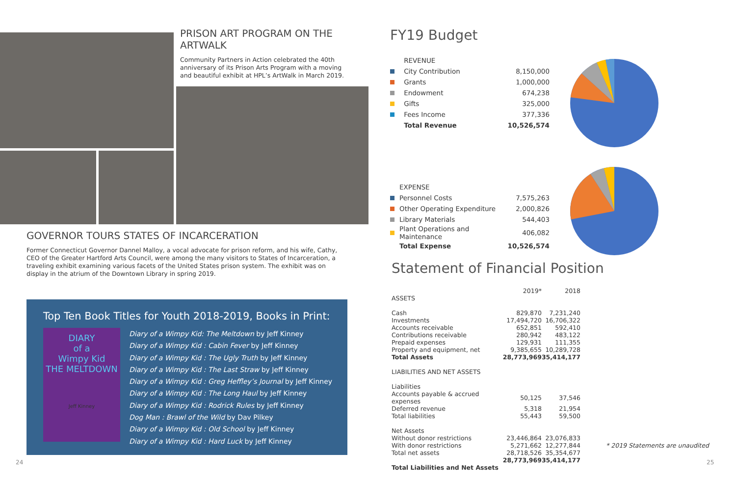PRISON ART PROGRAM ON THE ARTWALK
Community Partners in Action celebrated the 40th anniversary of its Prison Arts Program with a moving and beautiful exhibit at HPL’s ArtWalk in March 2019.
GOVERNOR TOURS STATES OF INCARCERATION
Former Connecticut Governor Dannel Malloy, a vocal advocate for prison reform, and his wife, Cathy, CEO of the Greater Hartford Arts Council, were among the many visitors to States of Incarceration, a traveling exhibit examining various facets of the United States prison system. The exhibit was on display in the atrium of the Downtown Library in spring 2019.
Top Ten Book Titles for Youth 2018-2019, Books in Print:
DIARY
of a
Wimpy Kid
THE MELTDOWN
Jeff Kinney
Diary of a Wimpy Kid: The Meltdown by Jeff Kinney
Diary of a Wimpy Kid : Cabin Fever by Jeff Kinney
Diary of a Wimpy Kid : The Ugly Truth by Jeff Kinney
Diary of a Wimpy Kid : The Last Straw by Jeff Kinney
Diary of a Wimpy Kid : Greg Heffley’s Journal by Jeff Kinney
Diary of a Wimpy Kid : The Long Haul by Jeff Kinney
Diary of a Wimpy Kid : Rodrick Rules by Jeff Kinney
Dog Man : Brawl of the Wild by Dav Pilkey
Diary of a Wimpy Kid : Old School by Jeff Kinney
Diary of a Wimpy Kid : Hard Luck by Jeff Kinney
24
FY19 Budget
| | REVENUE | |
| | City Contribution | 8,150,000 |
| | Grants | 1,000,000 |
| | Endowment | 674,238 |
| | Gifts | 325,000 |
| | Fees Income | 377,336 |
| | Total Revenue | 10,526,574 |
| | EXPENSE | |
| | Personnel Costs | 7,575,263 |
| | Other Operating Expenditure | 2,000,826 |
| | Library Materials | 544,403 |
| | Plant Operations and Maintenance | 406,082 |
| | Total Expense | 10,526,574 |
Statement of Financial Position
| | 2019* | 2018 |
| ASSETS | | |
| Cash | 829,870 | 7,231,240 |
| Investments | 17,494,720 | 16,706,322 |
| Accounts receivable | 652,851 | 592,410 |
| Contributions receivable | 280,942 | 483,122 |
| Prepaid expenses | 129,931 | 111,355 |
| Property and equipment, net | 9,385,655 | 10,289,728 |
| Total Assets | 28,773,969 | 35,414,177 |
| LIABILITIES AND NET ASSETS | | |
| Liabilities | | |
| Accounts payable & accrued expenses | 50,125 | 37,546 |
| Deferred revenue | 5,318 | 21,954 |
| Total liabilities | 55,443 | 59,500 |
| Net Assets | | |
| Without donor restrictions | 23,446,864 | 23,076,833 |
| With donor restrictions | 5,271,662 | 12,277,844 |
| Total net assets | 28,718,526 | 35,354,677 |
| | 28,773,969 | 35,414,177 |
| Total Liabilities and Net Assets | | |
* 2019 Statements are unaudited
25